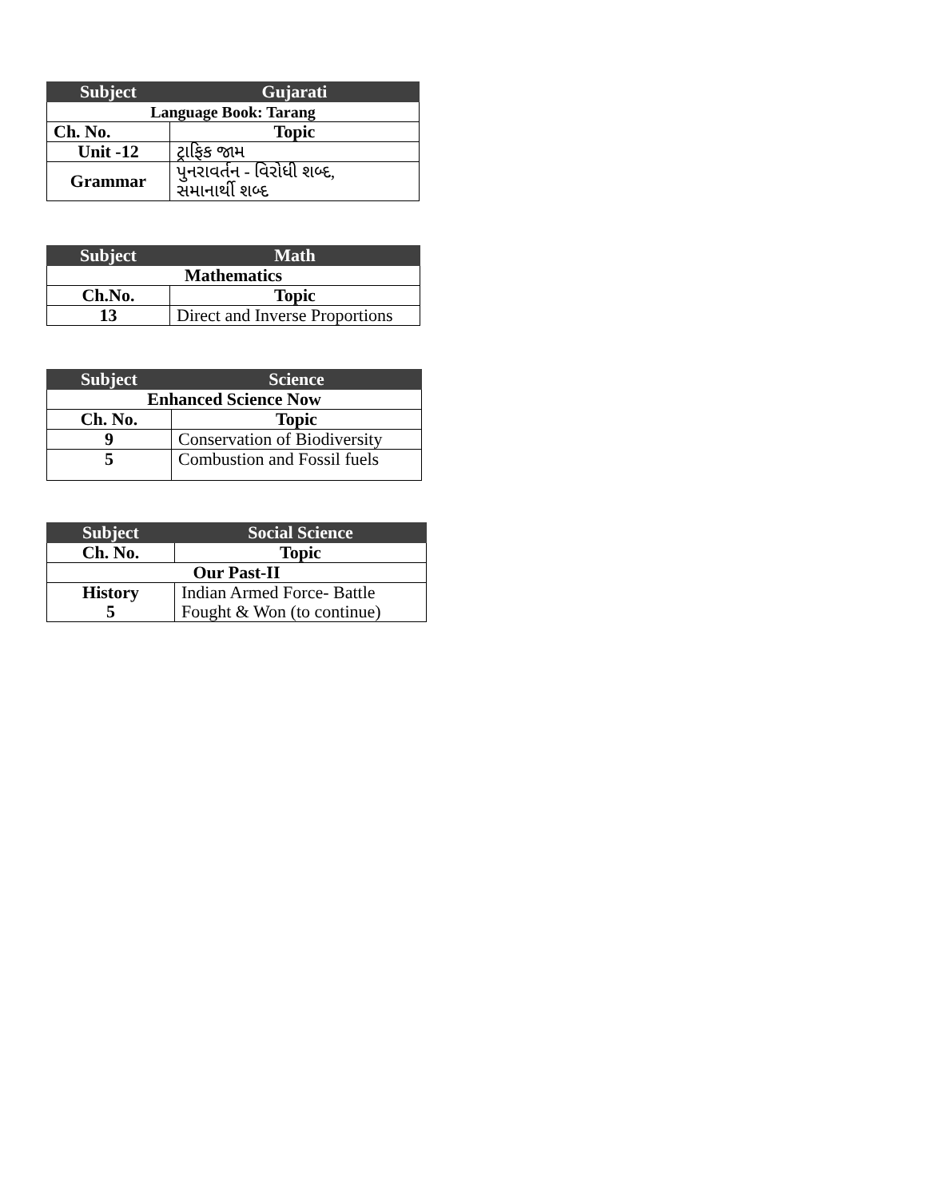| Subject | Gujarati |
| --- | --- |
| Language Book: Tarang | |
| Ch. No. | Topic |
| Unit -12 | ટ્રાફિક જામ |
| Grammar | પુનરાવર્તન - વિરોધી શબ્દ, સમાનાર્થી શબ્દ |
| Subject | Math |
| --- | --- |
| Mathematics | |
| Ch.No. | Topic |
| 13 | Direct and Inverse Proportions |
| Subject | Science |
| --- | --- |
| Enhanced Science Now | |
| Ch. No. | Topic |
| 9 | Conservation of Biodiversity |
| 5 | Combustion and Fossil fuels |
| Subject | Social Science |
| --- | --- |
| Ch. No. | Topic |
| Our Past-II | |
| History 5 | Indian Armed Force- Battle Fought & Won (to continue) |